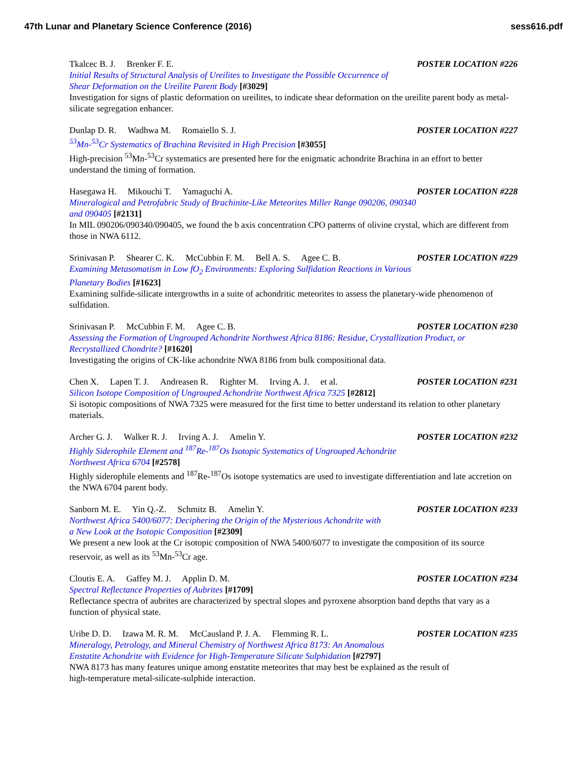47th Lunar and Planetary Science Conference (2016)
sess616.pdf
Tkalcec B. J. Brenker F. E. POSTER LOCATION #226
Initial Results of Structural Analysis of Ureilites to Investigate the Possible Occurrence of
Shear Deformation on the Ureilite Parent Body [#3029]
Investigation for signs of plastic deformation on ureilites, to indicate shear deformation on the ureilite parent body as metal-silicate segregation enhancer.
Dunlap D. R. Wadhwa M. Romaiello S. J.
POSTER LOCATION #227
<sup>53</sup>Mn-<sup>53</sup>Cr Systematics of Brachina Revisited in High Precision [#3055]
High-precision <sup>53</sup>Mn-<sup>53</sup>Cr systematics are presented here for the enigmatic achondrite Brachina in an effort to better understand the timing of formation.
Hasegawa H. Mikouchi T. Yamaguchi A.
POSTER LOCATION #228
Mineralogical and Petrofabric Study of Brachinite-Like Meteorites Miller Range 090206, 090340
and 090405 [#2131]
In MIL 090206/090340/090405, we found the b axis concentration CPO patterns of olivine crystal, which are different from those in NWA 6112.
Srinivasan P. Shearer C. K. McCubbin F. M. Bell A. S. Agee C. B.
POSTER LOCATION #229
Examining Metasomatism in Low fO<sub>2</sub> Environments: Exploring Sulfidation Reactions in Various
Planetary Bodies [#1623]
Examining sulfide-silicate intergrowths in a suite of achondritic meteorites to assess the planetary-wide phenomenon of sulfidation.
Srinivasan P. McCubbin F. M. Agee C. B.
POSTER LOCATION #230
Assessing the Formation of Ungrouped Achondrite Northwest Africa 8186: Residue, Crystallization Product, or
Recrystallized Chondrite? [#1620]
Investigating the origins of CK-like achondrite NWA 8186 from bulk compositional data.
Chen X. Lapen T. J. Andreasen R. Righter M. Irving A. J. et al.
POSTER LOCATION #231
Silicon Isotope Composition of Ungrouped Achondrite Northwest Africa 7325 [#2812]
Si isotopic compositions of NWA 7325 were measured for the first time to better understand its relation to other planetary materials.
Archer G. J. Walker R. J. Irving A. J. Amelin Y.
POSTER LOCATION #232
Highly Siderophile Element and <sup>187</sup>Re-<sup>187</sup>Os Isotopic Systematics of Ungrouped Achondrite
Northwest Africa 6704 [#2578]
Highly siderophile elements and <sup>187</sup>Re-<sup>187</sup>Os isotope systematics are used to investigate differentiation and late accretion on the NWA 6704 parent body.
Sanborn M. E. Yin Q.-Z. Schmitz B. Amelin Y.
POSTER LOCATION #233
Northwest Africa 5400/6077: Deciphering the Origin of the Mysterious Achondrite with
a New Look at the Isotopic Composition [#2309]
We present a new look at the Cr isotopic composition of NWA 5400/6077 to investigate the composition of its source reservoir, as well as its <sup>53</sup>Mn-<sup>53</sup>Cr age.
Cloutis E. A. Gaffey M. J. Applin D. M.
POSTER LOCATION #234
Spectral Reflectance Properties of Aubrites [#1709]
Reflectance spectra of aubrites are characterized by spectral slopes and pyroxene absorption band depths that vary as a function of physical state.
Uribe D. D. Izawa M. R. M. McCausland P. J. A. Flemming R. L.
POSTER LOCATION #235
Mineralogy, Petrology, and Mineral Chemistry of Northwest Africa 8173: An Anomalous
Enstatite Achondrite with Evidence for High-Temperature Silicate Sulphidation [#2797]
NWA 8173 has many features unique among enstatite meteorites that may best be explained as the result of
high-temperature metal-silicate-sulphide interaction.